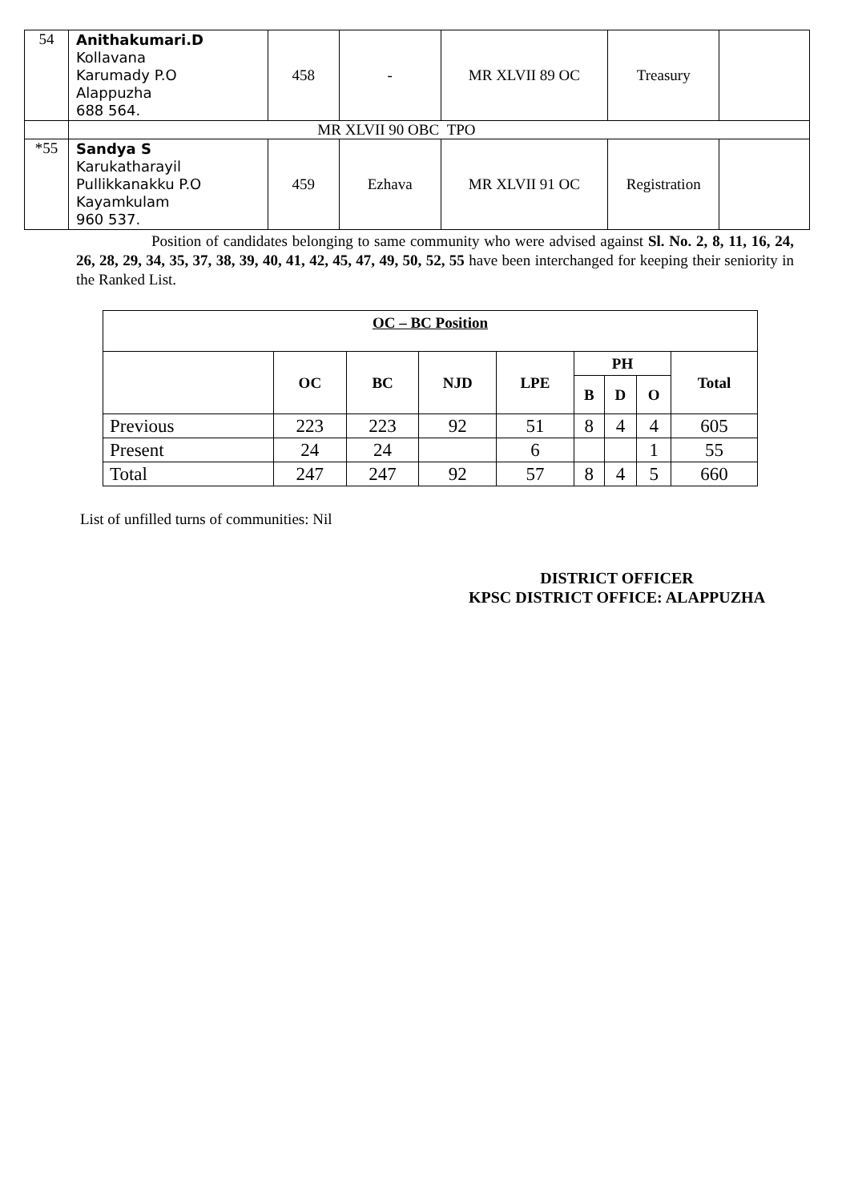| 54 | Anithakumari.D Kollavana Karumady P.O Alappuzha 688 564. | 458 | - | MR XLVII 89 OC | Treasury | |
| | MR XLVII 90 OBC TPO | | | | | |
| *55 | Sandya S Karukatharayil Pullikkanakku P.O Kayamkulam 960 537. | 459 | Ezhava | MR XLVII 91 OC | Registration | |
Position of candidates belonging to same community who were advised against Sl. No. 2, 8, 11, 16, 24, 26, 28, 29, 34, 35, 37, 38, 39, 40, 41, 42, 45, 47, 49, 50, 52, 55 have been interchanged for keeping their seniority in the Ranked List.
| OC – BC Position | | | | | | | | |
| --- | --- | --- | --- | --- | --- | --- | --- | --- |
| | OC | BC | NJD | LPE | PH | | | Total |
| | | | | | B | D | O | |
| Previous | 223 | 223 | 92 | 51 | 8 | 4 | 4 | 605 |
| Present | 24 | 24 | | 6 | | | 1 | 55 |
| Total | 247 | 247 | 92 | 57 | 8 | 4 | 5 | 660 |
List of unfilled turns of communities: Nil
DISTRICT OFFICER
KPSC DISTRICT OFFICE: ALAPPUZHA